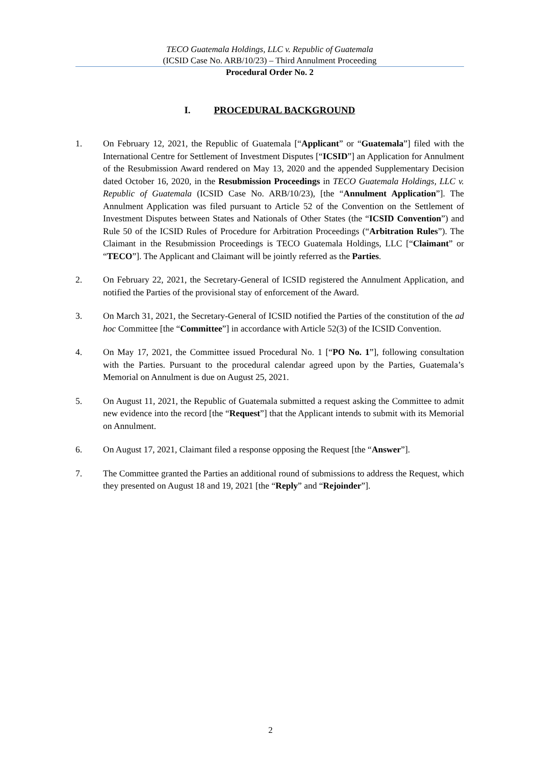TECO Guatemala Holdings, LLC v. Republic of Guatemala
(ICSID Case No. ARB/10/23) – Third Annulment Proceeding
Procedural Order No. 2
I. PROCEDURAL BACKGROUND
1. On February 12, 2021, the Republic of Guatemala [“Applicant” or “Guatemala”] filed with the International Centre for Settlement of Investment Disputes [“ICSID”] an Application for Annulment of the Resubmission Award rendered on May 13, 2020 and the appended Supplementary Decision dated October 16, 2020, in the Resubmission Proceedings in TECO Guatemala Holdings, LLC v. Republic of Guatemala (ICSID Case No. ARB/10/23), [the “Annulment Application”]. The Annulment Application was filed pursuant to Article 52 of the Convention on the Settlement of Investment Disputes between States and Nationals of Other States (the “ICSID Convention”) and Rule 50 of the ICSID Rules of Procedure for Arbitration Proceedings (“Arbitration Rules”). The Claimant in the Resubmission Proceedings is TECO Guatemala Holdings, LLC [“Claimant” or “TECO”]. The Applicant and Claimant will be jointly referred as the Parties.
2. On February 22, 2021, the Secretary-General of ICSID registered the Annulment Application, and notified the Parties of the provisional stay of enforcement of the Award.
3. On March 31, 2021, the Secretary-General of ICSID notified the Parties of the constitution of the ad hoc Committee [the “Committee”] in accordance with Article 52(3) of the ICSID Convention.
4. On May 17, 2021, the Committee issued Procedural No. 1 [“PO No. 1”], following consultation with the Parties. Pursuant to the procedural calendar agreed upon by the Parties, Guatemala’s Memorial on Annulment is due on August 25, 2021.
5. On August 11, 2021, the Republic of Guatemala submitted a request asking the Committee to admit new evidence into the record [the “Request”] that the Applicant intends to submit with its Memorial on Annulment.
6. On August 17, 2021, Claimant filed a response opposing the Request [the “Answer”].
7. The Committee granted the Parties an additional round of submissions to address the Request, which they presented on August 18 and 19, 2021 [the “Reply” and “Rejoinder”].
2